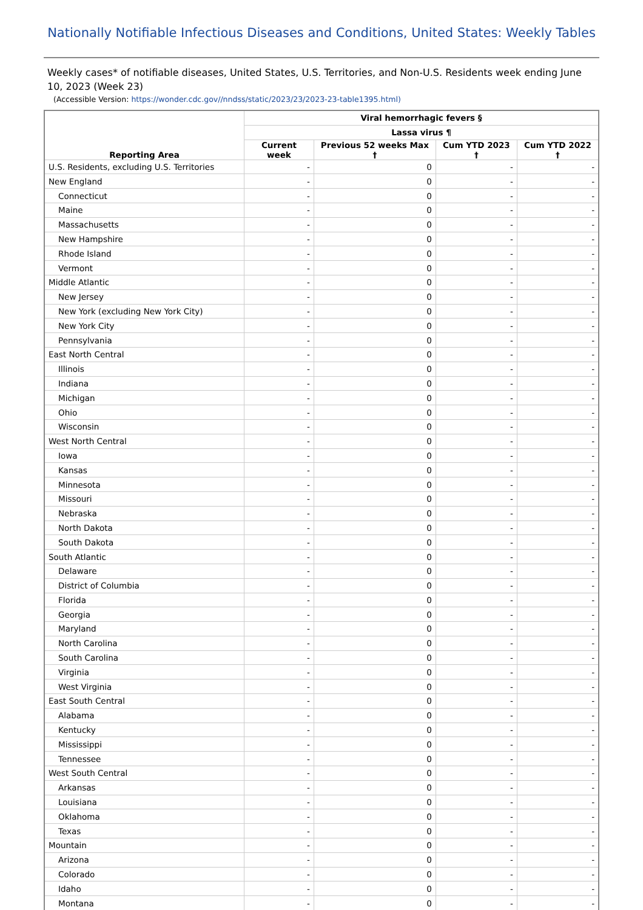Nationally Notifiable Infectious Diseases and Conditions, United States: Weekly Tables
Weekly cases* of notifiable diseases, United States, U.S. Territories, and Non-U.S. Residents week ending June 10, 2023 (Week 23)
(Accessible Version: https://wonder.cdc.gov//nndss/static/2023/23/2023-23-table1395.html)
| Reporting Area | Viral hemorrhagic fevers § | | | |
| --- | --- | --- | --- | --- |
| | Lassa virus ¶ | | | |
| | Current week | Previous 52 weeks Max † | Cum YTD 2023 † | Cum YTD 2022 † |
| U.S. Residents, excluding U.S. Territories | - | 0 | - | - |
| New England | - | 0 | - | - |
| Connecticut | - | 0 | - | - |
| Maine | - | 0 | - | - |
| Massachusetts | - | 0 | - | - |
| New Hampshire | - | 0 | - | - |
| Rhode Island | - | 0 | - | - |
| Vermont | - | 0 | - | - |
| Middle Atlantic | - | 0 | - | - |
| New Jersey | - | 0 | - | - |
| New York (excluding New York City) | - | 0 | - | - |
| New York City | - | 0 | - | - |
| Pennsylvania | - | 0 | - | - |
| East North Central | - | 0 | - | - |
| Illinois | - | 0 | - | - |
| Indiana | - | 0 | - | - |
| Michigan | - | 0 | - | - |
| Ohio | - | 0 | - | - |
| Wisconsin | - | 0 | - | - |
| West North Central | - | 0 | - | - |
| Iowa | - | 0 | - | - |
| Kansas | - | 0 | - | - |
| Minnesota | - | 0 | - | - |
| Missouri | - | 0 | - | - |
| Nebraska | - | 0 | - | - |
| North Dakota | - | 0 | - | - |
| South Dakota | - | 0 | - | - |
| South Atlantic | - | 0 | - | - |
| Delaware | - | 0 | - | - |
| District of Columbia | - | 0 | - | - |
| Florida | - | 0 | - | - |
| Georgia | - | 0 | - | - |
| Maryland | - | 0 | - | - |
| North Carolina | - | 0 | - | - |
| South Carolina | - | 0 | - | - |
| Virginia | - | 0 | - | - |
| West Virginia | - | 0 | - | - |
| East South Central | - | 0 | - | - |
| Alabama | - | 0 | - | - |
| Kentucky | - | 0 | - | - |
| Mississippi | - | 0 | - | - |
| Tennessee | - | 0 | - | - |
| West South Central | - | 0 | - | - |
| Arkansas | - | 0 | - | - |
| Louisiana | - | 0 | - | - |
| Oklahoma | - | 0 | - | - |
| Texas | - | 0 | - | - |
| Mountain | - | 0 | - | - |
| Arizona | - | 0 | - | - |
| Colorado | - | 0 | - | - |
| Idaho | - | 0 | - | - |
| Montana | - | 0 | - | - |